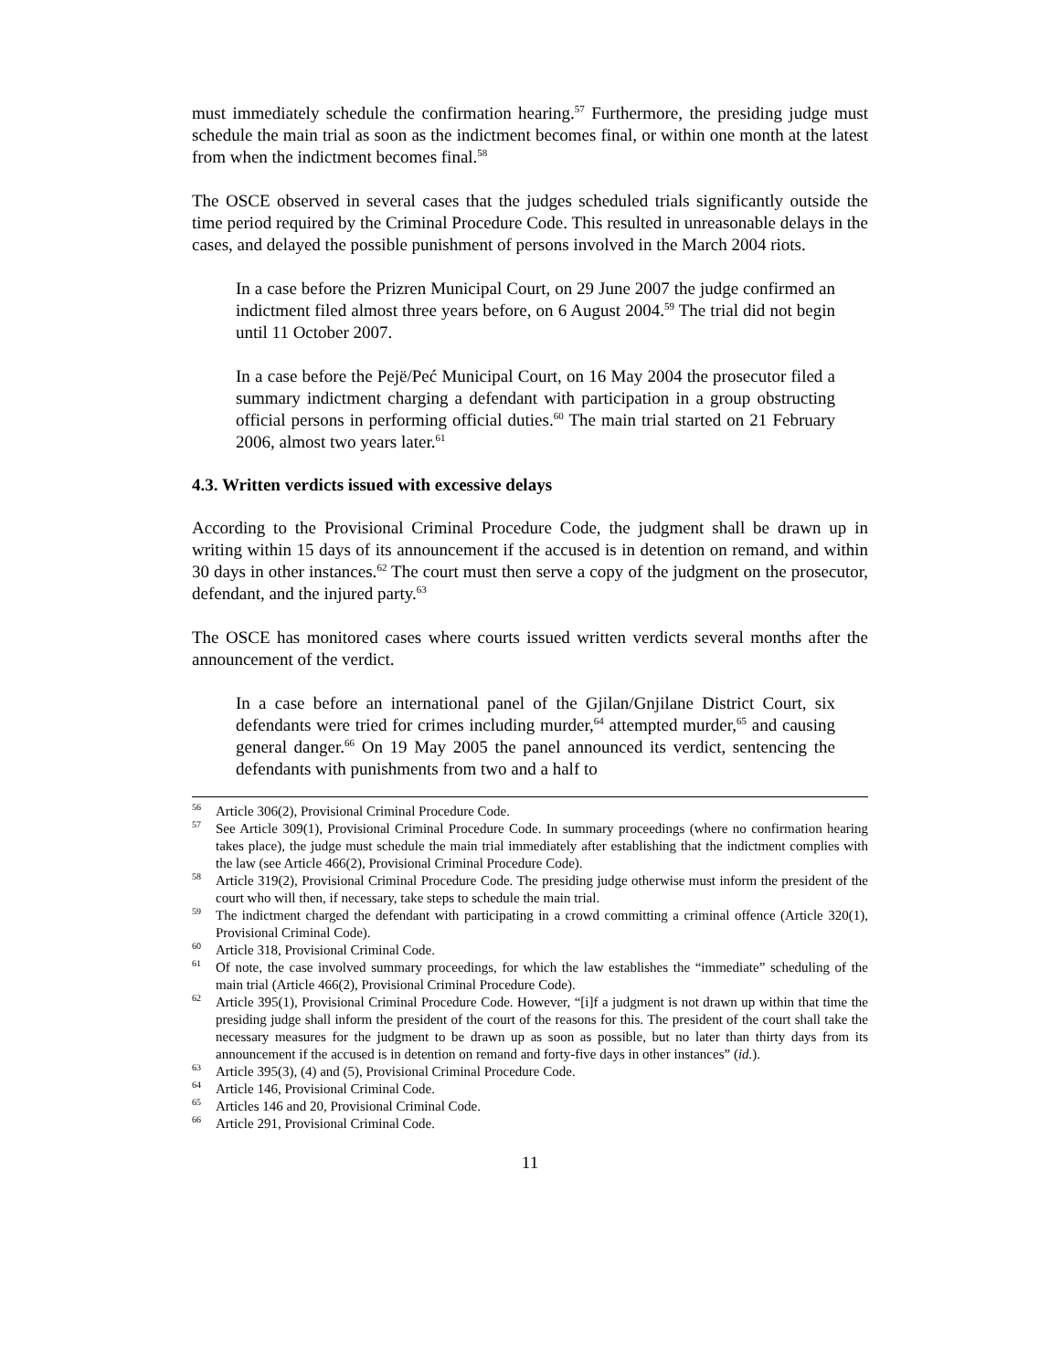must immediately schedule the confirmation hearing.<sup>57</sup> Furthermore, the presiding judge must schedule the main trial as soon as the indictment becomes final, or within one month at the latest from when the indictment becomes final.<sup>58</sup>
The OSCE observed in several cases that the judges scheduled trials significantly outside the time period required by the Criminal Procedure Code. This resulted in unreasonable delays in the cases, and delayed the possible punishment of persons involved in the March 2004 riots.
In a case before the Prizren Municipal Court, on 29 June 2007 the judge confirmed an indictment filed almost three years before, on 6 August 2004.<sup>59</sup> The trial did not begin until 11 October 2007.
In a case before the Pejë/Peć Municipal Court, on 16 May 2004 the prosecutor filed a summary indictment charging a defendant with participation in a group obstructing official persons in performing official duties.<sup>60</sup> The main trial started on 21 February 2006, almost two years later.<sup>61</sup>
4.3. Written verdicts issued with excessive delays
According to the Provisional Criminal Procedure Code, the judgment shall be drawn up in writing within 15 days of its announcement if the accused is in detention on remand, and within 30 days in other instances.<sup>62</sup> The court must then serve a copy of the judgment on the prosecutor, defendant, and the injured party.<sup>63</sup>
The OSCE has monitored cases where courts issued written verdicts several months after the announcement of the verdict.
In a case before an international panel of the Gjilan/Gnjilane District Court, six defendants were tried for crimes including murder,<sup>64</sup> attempted murder,<sup>65</sup> and causing general danger.<sup>66</sup> On 19 May 2005 the panel announced its verdict, sentencing the defendants with punishments from two and a half to
<sup>56</sup> Article 306(2), Provisional Criminal Procedure Code.
<sup>57</sup> See Article 309(1), Provisional Criminal Procedure Code. In summary proceedings (where no confirmation hearing takes place), the judge must schedule the main trial immediately after establishing that the indictment complies with the law (see Article 466(2), Provisional Criminal Procedure Code).
<sup>58</sup> Article 319(2), Provisional Criminal Procedure Code. The presiding judge otherwise must inform the president of the court who will then, if necessary, take steps to schedule the main trial.
<sup>59</sup> The indictment charged the defendant with participating in a crowd committing a criminal offence (Article 320(1), Provisional Criminal Code).
<sup>60</sup> Article 318, Provisional Criminal Code.
<sup>61</sup> Of note, the case involved summary proceedings, for which the law establishes the “immediate” scheduling of the main trial (Article 466(2), Provisional Criminal Procedure Code).
<sup>62</sup> Article 395(1), Provisional Criminal Procedure Code. However, “[i]f a judgment is not drawn up within that time the presiding judge shall inform the president of the court of the reasons for this. The president of the court shall take the necessary measures for the judgment to be drawn up as soon as possible, but no later than thirty days from its announcement if the accused is in detention on remand and forty-five days in other instances” (id.).
<sup>63</sup> Article 395(3), (4) and (5), Provisional Criminal Procedure Code.
<sup>64</sup> Article 146, Provisional Criminal Code.
<sup>65</sup> Articles 146 and 20, Provisional Criminal Code.
<sup>66</sup> Article 291, Provisional Criminal Code.
11